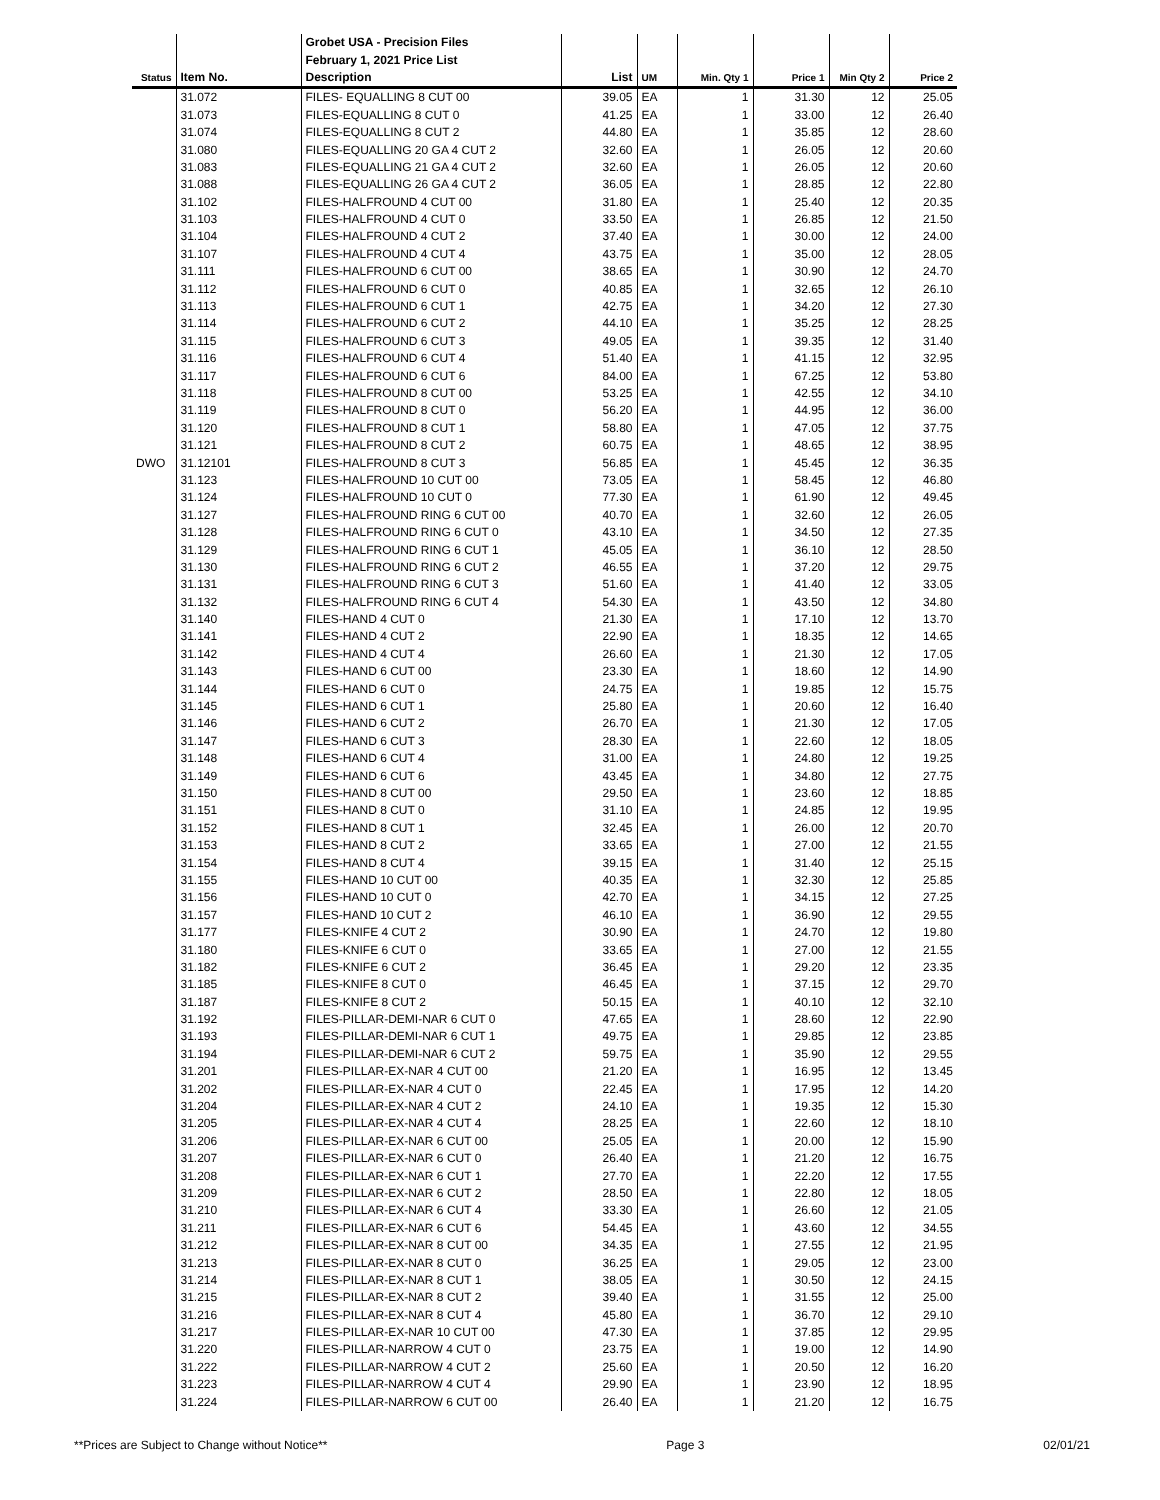| | | Grobet USA - Precision Files | | | | | | |
| | | February 1, 2021 Price List | | | | | | |
| Status | Item No. | Description | List | UM | Min. Qty 1 | Price 1 | Min Qty 2 | Price 2 |
| | 31.072 | FILES- EQUALLING 8 CUT 00 | 39.05 | EA | 1 | 31.30 | 12 | 25.05 |
| | 31.073 | FILES-EQUALLING 8 CUT 0 | 41.25 | EA | 1 | 33.00 | 12 | 26.40 |
| | 31.074 | FILES-EQUALLING 8 CUT 2 | 44.80 | EA | 1 | 35.85 | 12 | 28.60 |
| | 31.080 | FILES-EQUALLING 20 GA 4 CUT 2 | 32.60 | EA | 1 | 26.05 | 12 | 20.60 |
| | 31.083 | FILES-EQUALLING 21 GA 4 CUT 2 | 32.60 | EA | 1 | 26.05 | 12 | 20.60 |
| | 31.088 | FILES-EQUALLING 26 GA 4 CUT 2 | 36.05 | EA | 1 | 28.85 | 12 | 22.80 |
| | 31.102 | FILES-HALFROUND 4 CUT 00 | 31.80 | EA | 1 | 25.40 | 12 | 20.35 |
| | 31.103 | FILES-HALFROUND 4 CUT 0 | 33.50 | EA | 1 | 26.85 | 12 | 21.50 |
| | 31.104 | FILES-HALFROUND 4 CUT 2 | 37.40 | EA | 1 | 30.00 | 12 | 24.00 |
| | 31.107 | FILES-HALFROUND 4 CUT 4 | 43.75 | EA | 1 | 35.00 | 12 | 28.05 |
| | 31.111 | FILES-HALFROUND 6 CUT 00 | 38.65 | EA | 1 | 30.90 | 12 | 24.70 |
| | 31.112 | FILES-HALFROUND 6 CUT 0 | 40.85 | EA | 1 | 32.65 | 12 | 26.10 |
| | 31.113 | FILES-HALFROUND 6 CUT 1 | 42.75 | EA | 1 | 34.20 | 12 | 27.30 |
| | 31.114 | FILES-HALFROUND 6 CUT 2 | 44.10 | EA | 1 | 35.25 | 12 | 28.25 |
| | 31.115 | FILES-HALFROUND 6 CUT 3 | 49.05 | EA | 1 | 39.35 | 12 | 31.40 |
| | 31.116 | FILES-HALFROUND 6 CUT 4 | 51.40 | EA | 1 | 41.15 | 12 | 32.95 |
| | 31.117 | FILES-HALFROUND 6 CUT 6 | 84.00 | EA | 1 | 67.25 | 12 | 53.80 |
| | 31.118 | FILES-HALFROUND 8 CUT 00 | 53.25 | EA | 1 | 42.55 | 12 | 34.10 |
| | 31.119 | FILES-HALFROUND 8 CUT 0 | 56.20 | EA | 1 | 44.95 | 12 | 36.00 |
| | 31.120 | FILES-HALFROUND 8 CUT 1 | 58.80 | EA | 1 | 47.05 | 12 | 37.75 |
| | 31.121 | FILES-HALFROUND 8 CUT 2 | 60.75 | EA | 1 | 48.65 | 12 | 38.95 |
| DWO | 31.12101 | FILES-HALFROUND 8 CUT 3 | 56.85 | EA | 1 | 45.45 | 12 | 36.35 |
| | 31.123 | FILES-HALFROUND 10 CUT 00 | 73.05 | EA | 1 | 58.45 | 12 | 46.80 |
| | 31.124 | FILES-HALFROUND 10 CUT 0 | 77.30 | EA | 1 | 61.90 | 12 | 49.45 |
| | 31.127 | FILES-HALFROUND RING 6 CUT 00 | 40.70 | EA | 1 | 32.60 | 12 | 26.05 |
| | 31.128 | FILES-HALFROUND RING 6 CUT 0 | 43.10 | EA | 1 | 34.50 | 12 | 27.35 |
| | 31.129 | FILES-HALFROUND RING 6 CUT 1 | 45.05 | EA | 1 | 36.10 | 12 | 28.50 |
| | 31.130 | FILES-HALFROUND RING 6 CUT 2 | 46.55 | EA | 1 | 37.20 | 12 | 29.75 |
| | 31.131 | FILES-HALFROUND RING 6 CUT 3 | 51.60 | EA | 1 | 41.40 | 12 | 33.05 |
| | 31.132 | FILES-HALFROUND RING 6 CUT 4 | 54.30 | EA | 1 | 43.50 | 12 | 34.80 |
| | 31.140 | FILES-HAND 4 CUT 0 | 21.30 | EA | 1 | 17.10 | 12 | 13.70 |
| | 31.141 | FILES-HAND 4 CUT 2 | 22.90 | EA | 1 | 18.35 | 12 | 14.65 |
| | 31.142 | FILES-HAND 4 CUT 4 | 26.60 | EA | 1 | 21.30 | 12 | 17.05 |
| | 31.143 | FILES-HAND 6 CUT 00 | 23.30 | EA | 1 | 18.60 | 12 | 14.90 |
| | 31.144 | FILES-HAND 6 CUT 0 | 24.75 | EA | 1 | 19.85 | 12 | 15.75 |
| | 31.145 | FILES-HAND 6 CUT 1 | 25.80 | EA | 1 | 20.60 | 12 | 16.40 |
| | 31.146 | FILES-HAND 6 CUT 2 | 26.70 | EA | 1 | 21.30 | 12 | 17.05 |
| | 31.147 | FILES-HAND 6 CUT 3 | 28.30 | EA | 1 | 22.60 | 12 | 18.05 |
| | 31.148 | FILES-HAND 6 CUT 4 | 31.00 | EA | 1 | 24.80 | 12 | 19.25 |
| | 31.149 | FILES-HAND 6 CUT 6 | 43.45 | EA | 1 | 34.80 | 12 | 27.75 |
| | 31.150 | FILES-HAND 8 CUT 00 | 29.50 | EA | 1 | 23.60 | 12 | 18.85 |
| | 31.151 | FILES-HAND 8 CUT 0 | 31.10 | EA | 1 | 24.85 | 12 | 19.95 |
| | 31.152 | FILES-HAND 8 CUT 1 | 32.45 | EA | 1 | 26.00 | 12 | 20.70 |
| | 31.153 | FILES-HAND 8 CUT 2 | 33.65 | EA | 1 | 27.00 | 12 | 21.55 |
| | 31.154 | FILES-HAND 8 CUT 4 | 39.15 | EA | 1 | 31.40 | 12 | 25.15 |
| | 31.155 | FILES-HAND 10 CUT 00 | 40.35 | EA | 1 | 32.30 | 12 | 25.85 |
| | 31.156 | FILES-HAND 10 CUT 0 | 42.70 | EA | 1 | 34.15 | 12 | 27.25 |
| | 31.157 | FILES-HAND 10 CUT 2 | 46.10 | EA | 1 | 36.90 | 12 | 29.55 |
| | 31.177 | FILES-KNIFE 4 CUT 2 | 30.90 | EA | 1 | 24.70 | 12 | 19.80 |
| | 31.180 | FILES-KNIFE 6 CUT 0 | 33.65 | EA | 1 | 27.00 | 12 | 21.55 |
| | 31.182 | FILES-KNIFE 6 CUT 2 | 36.45 | EA | 1 | 29.20 | 12 | 23.35 |
| | 31.185 | FILES-KNIFE 8 CUT 0 | 46.45 | EA | 1 | 37.15 | 12 | 29.70 |
| | 31.187 | FILES-KNIFE 8 CUT 2 | 50.15 | EA | 1 | 40.10 | 12 | 32.10 |
| | 31.192 | FILES-PILLAR-DEMI-NAR 6 CUT 0 | 47.65 | EA | 1 | 28.60 | 12 | 22.90 |
| | 31.193 | FILES-PILLAR-DEMI-NAR 6 CUT 1 | 49.75 | EA | 1 | 29.85 | 12 | 23.85 |
| | 31.194 | FILES-PILLAR-DEMI-NAR 6 CUT 2 | 59.75 | EA | 1 | 35.90 | 12 | 29.55 |
| | 31.201 | FILES-PILLAR-EX-NAR 4 CUT 00 | 21.20 | EA | 1 | 16.95 | 12 | 13.45 |
| | 31.202 | FILES-PILLAR-EX-NAR 4 CUT 0 | 22.45 | EA | 1 | 17.95 | 12 | 14.20 |
| | 31.204 | FILES-PILLAR-EX-NAR 4 CUT 2 | 24.10 | EA | 1 | 19.35 | 12 | 15.30 |
| | 31.205 | FILES-PILLAR-EX-NAR 4 CUT 4 | 28.25 | EA | 1 | 22.60 | 12 | 18.10 |
| | 31.206 | FILES-PILLAR-EX-NAR 6 CUT 00 | 25.05 | EA | 1 | 20.00 | 12 | 15.90 |
| | 31.207 | FILES-PILLAR-EX-NAR 6 CUT 0 | 26.40 | EA | 1 | 21.20 | 12 | 16.75 |
| | 31.208 | FILES-PILLAR-EX-NAR 6 CUT 1 | 27.70 | EA | 1 | 22.20 | 12 | 17.55 |
| | 31.209 | FILES-PILLAR-EX-NAR 6 CUT 2 | 28.50 | EA | 1 | 22.80 | 12 | 18.05 |
| | 31.210 | FILES-PILLAR-EX-NAR 6 CUT 4 | 33.30 | EA | 1 | 26.60 | 12 | 21.05 |
| | 31.211 | FILES-PILLAR-EX-NAR 6 CUT 6 | 54.45 | EA | 1 | 43.60 | 12 | 34.55 |
| | 31.212 | FILES-PILLAR-EX-NAR 8 CUT 00 | 34.35 | EA | 1 | 27.55 | 12 | 21.95 |
| | 31.213 | FILES-PILLAR-EX-NAR 8 CUT 0 | 36.25 | EA | 1 | 29.05 | 12 | 23.00 |
| | 31.214 | FILES-PILLAR-EX-NAR 8 CUT 1 | 38.05 | EA | 1 | 30.50 | 12 | 24.15 |
| | 31.215 | FILES-PILLAR-EX-NAR 8 CUT 2 | 39.40 | EA | 1 | 31.55 | 12 | 25.00 |
| | 31.216 | FILES-PILLAR-EX-NAR 8 CUT 4 | 45.80 | EA | 1 | 36.70 | 12 | 29.10 |
| | 31.217 | FILES-PILLAR-EX-NAR 10 CUT 00 | 47.30 | EA | 1 | 37.85 | 12 | 29.95 |
| | 31.220 | FILES-PILLAR-NARROW 4 CUT 0 | 23.75 | EA | 1 | 19.00 | 12 | 14.90 |
| | 31.222 | FILES-PILLAR-NARROW 4 CUT 2 | 25.60 | EA | 1 | 20.50 | 12 | 16.20 |
| | 31.223 | FILES-PILLAR-NARROW 4 CUT 4 | 29.90 | EA | 1 | 23.90 | 12 | 18.95 |
| | 31.224 | FILES-PILLAR-NARROW 6 CUT 00 | 26.40 | EA | 1 | 21.20 | 12 | 16.75 |
**Prices are Subject to Change without Notice** Page 3 02/01/21